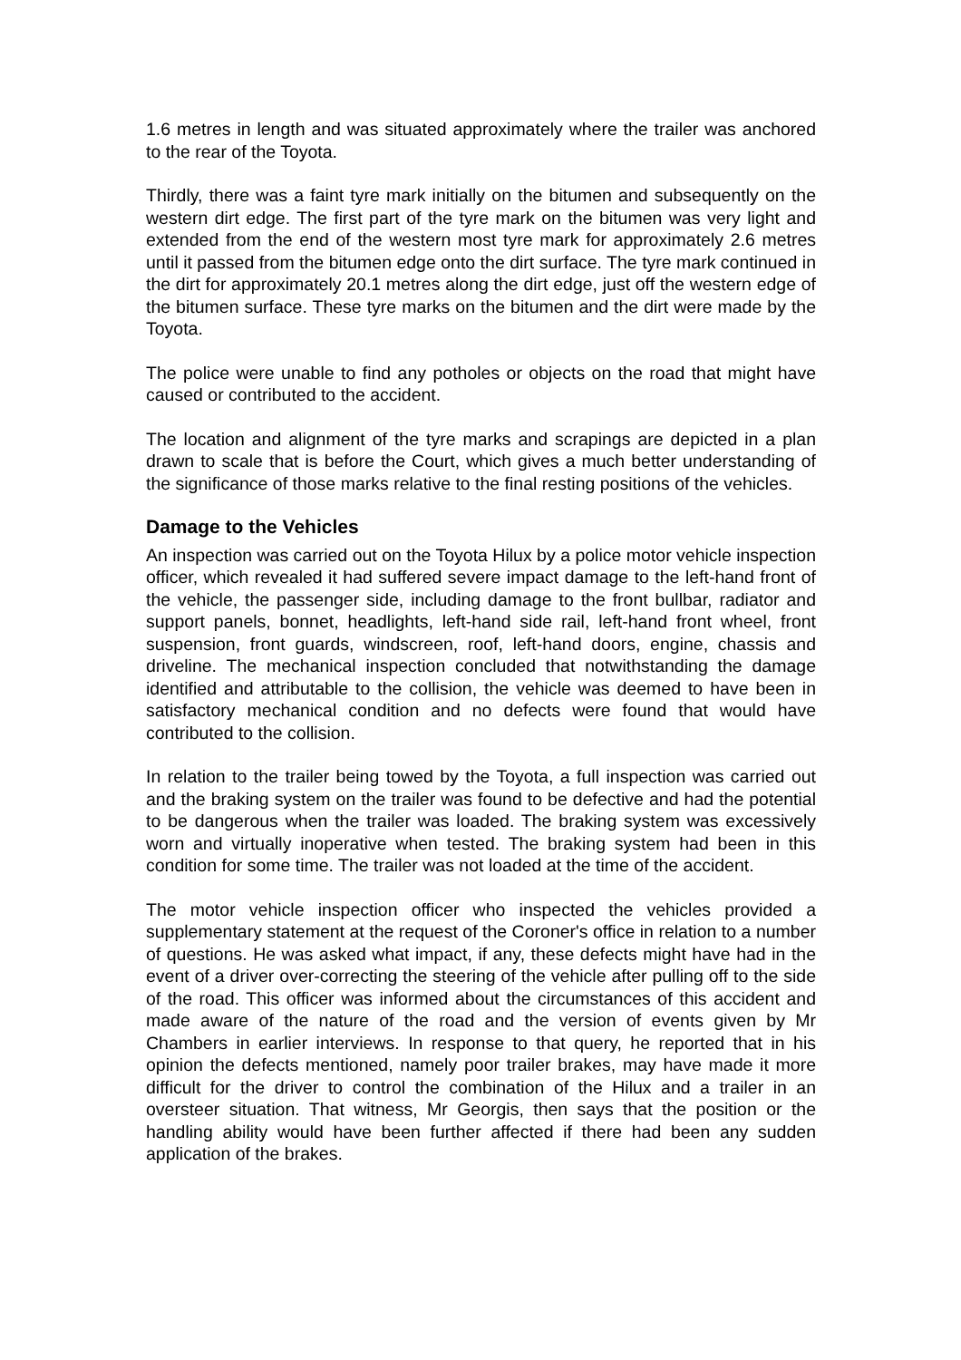1.6 metres in length and was situated approximately where the trailer was anchored to the rear of the Toyota.
Thirdly, there was a faint tyre mark initially on the bitumen and subsequently on the western dirt edge. The first part of the tyre mark on the bitumen was very light and extended from the end of the western most tyre mark for approximately 2.6 metres until it passed from the bitumen edge onto the dirt surface. The tyre mark continued in the dirt for approximately 20.1 metres along the dirt edge, just off the western edge of the bitumen surface. These tyre marks on the bitumen and the dirt were made by the Toyota.
The police were unable to find any potholes or objects on the road that might have caused or contributed to the accident.
The location and alignment of the tyre marks and scrapings are depicted in a plan drawn to scale that is before the Court, which gives a much better understanding of the significance of those marks relative to the final resting positions of the vehicles.
Damage to the Vehicles
An inspection was carried out on the Toyota Hilux by a police motor vehicle inspection officer, which revealed it had suffered severe impact damage to the left-hand front of the vehicle, the passenger side, including damage to the front bullbar, radiator and support panels, bonnet, headlights, left-hand side rail, left-hand front wheel, front suspension, front guards, windscreen, roof, left-hand doors, engine, chassis and driveline. The mechanical inspection concluded that notwithstanding the damage identified and attributable to the collision, the vehicle was deemed to have been in satisfactory mechanical condition and no defects were found that would have contributed to the collision.
In relation to the trailer being towed by the Toyota, a full inspection was carried out and the braking system on the trailer was found to be defective and had the potential to be dangerous when the trailer was loaded. The braking system was excessively worn and virtually inoperative when tested. The braking system had been in this condition for some time. The trailer was not loaded at the time of the accident.
The motor vehicle inspection officer who inspected the vehicles provided a supplementary statement at the request of the Coroner's office in relation to a number of questions. He was asked what impact, if any, these defects might have had in the event of a driver over-correcting the steering of the vehicle after pulling off to the side of the road. This officer was informed about the circumstances of this accident and made aware of the nature of the road and the version of events given by Mr Chambers in earlier interviews. In response to that query, he reported that in his opinion the defects mentioned, namely poor trailer brakes, may have made it more difficult for the driver to control the combination of the Hilux and a trailer in an oversteer situation. That witness, Mr Georgis, then says that the position or the handling ability would have been further affected if there had been any sudden application of the brakes.